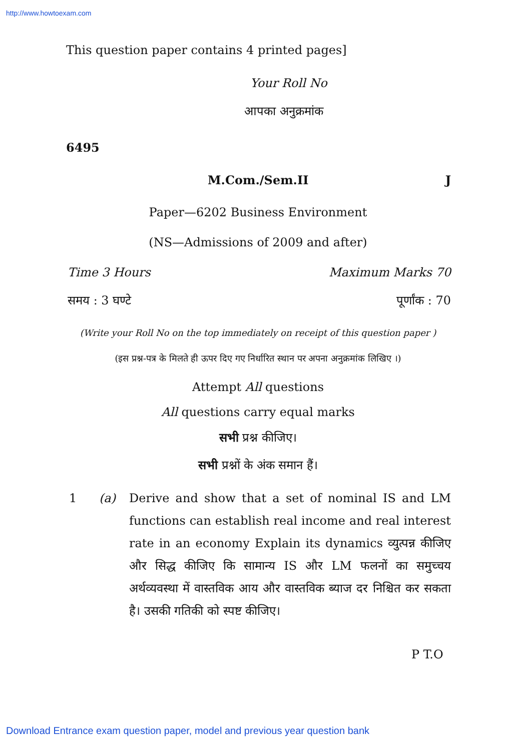http://www.howtoexam.com
This question paper contains 4 printed pages]
Your Roll No
आपका अनुक्रमांक
6495
M.Com./Sem.II J
Paper—6202 Business Environment
(NS—Admissions of 2009 and after)
Time 3 Hours Maximum Marks 70
समय : 3 घण्टे पूर्णांक : 70
(Write your Roll No on the top immediately on receipt of this question paper )
(इस प्रश्न-पत्र के मिलते ही ऊपर दिए गए निर्धारित स्थान पर अपना अनुक्रमांक लिखिए ।)
Attempt All questions
All questions carry equal marks
सभी प्रश्न कीजिए।
सभी प्रश्नों के अंक समान हैं।
1 (a) Derive and show that a set of nominal IS and LM functions can establish real income and real interest rate in an economy Explain its dynamics व्युत्पन्न कीजिए और सिद्ध कीजिए कि सामान्य IS और LM फलनों का समुच्चय अर्थव्यवस्था में वास्तविक आय और वास्तविक ब्याज दर निश्चित कर सकता है। उसकी गतिकी को स्पष्ट कीजिए।
P T.O
Download Entrance exam question paper, model and previous year question bank